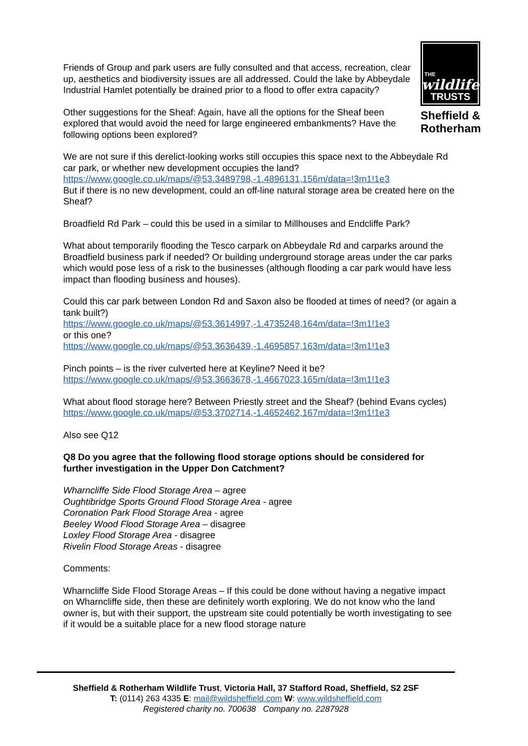THE
wildlife
TRUSTS
Sheffield &
Rotherham
Friends of Group and park users are fully consulted and that access, recreation, clear up, aesthetics and biodiversity issues are all addressed. Could the lake by Abbeydale Industrial Hamlet potentially be drained prior to a flood to offer extra capacity?
Other suggestions for the Sheaf: Again, have all the options for the Sheaf been explored that would avoid the need for large engineered embankments? Have the following options been explored?
We are not sure if this derelict-looking works still occupies this space next to the Abbeydale Rd car park, or whether new development occupies the land?
https://www.google.co.uk/maps/@53.3489798,-1.4896131,156m/data=!3m1!1e3
But if there is no new development, could an off-line natural storage area be created here on the Sheaf?
Broadfield Rd Park – could this be used in a similar to Millhouses and Endcliffe Park?
What about temporarily flooding the Tesco carpark on Abbeydale Rd and carparks around the Broadfield business park if needed? Or building underground storage areas under the car parks which would pose less of a risk to the businesses (although flooding a car park would have less impact than flooding business and houses).
Could this car park between London Rd and Saxon also be flooded at times of need? (or again a tank built?)
https://www.google.co.uk/maps/@53.3614997,-1.4735248,164m/data=!3m1!1e3
or this one?
https://www.google.co.uk/maps/@53.3636439,-1.4695857,163m/data=!3m1!1e3
Pinch points – is the river culverted here at Keyline? Need it be?
https://www.google.co.uk/maps/@53.3663678,-1.4667023,165m/data=!3m1!1e3
What about flood storage here? Between Priestly street and the Sheaf? (behind Evans cycles)
https://www.google.co.uk/maps/@53.3702714,-1.4652462,167m/data=!3m1!1e3
Also see Q12
Q8 Do you agree that the following flood storage options should be considered for further investigation in the Upper Don Catchment?
Wharncliffe Side Flood Storage Area – agree
Oughtibridge Sports Ground Flood Storage Area - agree
Coronation Park Flood Storage Area - agree
Beeley Wood Flood Storage Area – disagree
Loxley Flood Storage Area - disagree
Rivelin Flood Storage Areas - disagree
Comments:
Wharncliffe Side Flood Storage Areas – If this could be done without having a negative impact on Wharncliffe side, then these are definitely worth exploring. We do not know who the land owner is, but with their support, the upstream site could potentially be worth investigating to see if it would be a suitable place for a new flood storage nature
Sheffield & Rotherham Wildlife Trust, Victoria Hall, 37 Stafford Road, Sheffield, S2 2SF
T: (0114) 263 4335 E: mail@wildsheffield.com W: www.wildsheffield.com
Registered charity no. 700638 Company no. 2287928